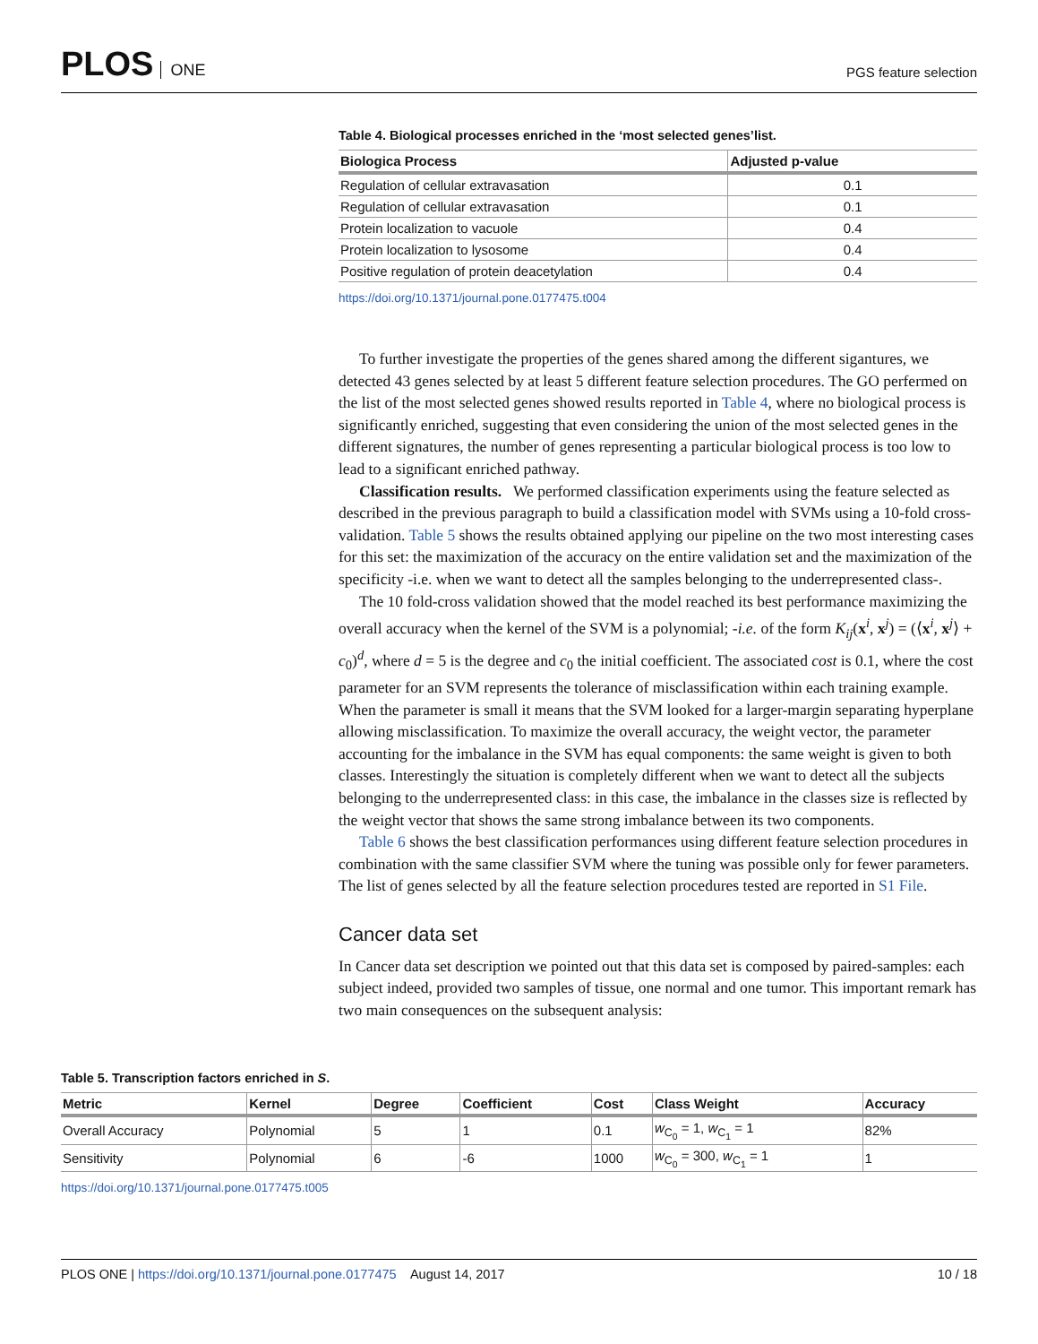PLOS ONE
PGS feature selection
Table 4. Biological processes enriched in the ‘most selected genes’list.
| Biologica Process | Adjusted p-value |
| --- | --- |
| Regulation of cellular extravasation | 0.1 |
| Regulation of cellular extravasation | 0.1 |
| Protein localization to vacuole | 0.4 |
| Protein localization to lysosome | 0.4 |
| Positive regulation of protein deacetylation | 0.4 |
https://doi.org/10.1371/journal.pone.0177475.t004
To further investigate the properties of the genes shared among the different sigantures, we detected 43 genes selected by at least 5 different feature selection procedures. The GO perfermed on the list of the most selected genes showed results reported in Table 4, where no biological process is significantly enriched, suggesting that even considering the union of the most selected genes in the different signatures, the number of genes representing a particular biological process is too low to lead to a significant enriched pathway.
Classification results. We performed classification experiments using the feature selected as described in the previous paragraph to build a classification model with SVMs using a 10-fold cross-validation. Table 5 shows the results obtained applying our pipeline on the two most interesting cases for this set: the maximization of the accuracy on the entire validation set and the maximization of the specificity -i.e. when we want to detect all the samples belonging to the underrepresented class-.
The 10 fold-cross validation showed that the model reached its best performance maximizing the overall accuracy when the kernel of the SVM is a polynomial; -i.e. of the form K<sub>ij</sub>(x<sup>i</sup>, x<sup>j</sup>) = (⟨x<sup>i</sup>, x<sup>j</sup>⟩ + c<sub>0</sub>)<sup>d</sup>, where d = 5 is the degree and c<sub>0</sub> the initial coefficient. The associated cost is 0.1, where the cost parameter for an SVM represents the tolerance of misclassification within each training example. When the parameter is small it means that the SVM looked for a larger-margin separating hyperplane allowing misclassification. To maximize the overall accuracy, the weight vector, the parameter accounting for the imbalance in the SVM has equal components: the same weight is given to both classes. Interestingly the situation is completely different when we want to detect all the subjects belonging to the underrepresented class: in this case, the imbalance in the classes size is reflected by the weight vector that shows the same strong imbalance between its two components.
Table 6 shows the best classification performances using different feature selection procedures in combination with the same classifier SVM where the tuning was possible only for fewer parameters. The list of genes selected by all the feature selection procedures tested are reported in S1 File.
Cancer data set
In Cancer data set description we pointed out that this data set is composed by paired-samples: each subject indeed, provided two samples of tissue, one normal and one tumor. This important remark has two main consequences on the subsequent analysis:
Table 5. Transcription factors enriched in S.
| Metric | Kernel | Degree | Coefficient | Cost | Class Weight | Accuracy |
| --- | --- | --- | --- | --- | --- | --- |
| Overall Accuracy | Polynomial | 5 | 1 | 0.1 | w<sub>C<sub>0</sub></sub> = 1, w<sub>C<sub>1</sub></sub> = 1 | 82% |
| Sensitivity | Polynomial | 6 | -6 | 1000 | w<sub>C<sub>0</sub></sub> = 300, w<sub>C<sub>1</sub></sub> = 1 | 1 |
https://doi.org/10.1371/journal.pone.0177475.t005
PLOS ONE | https://doi.org/10.1371/journal.pone.0177475 August 14, 2017
10 / 18